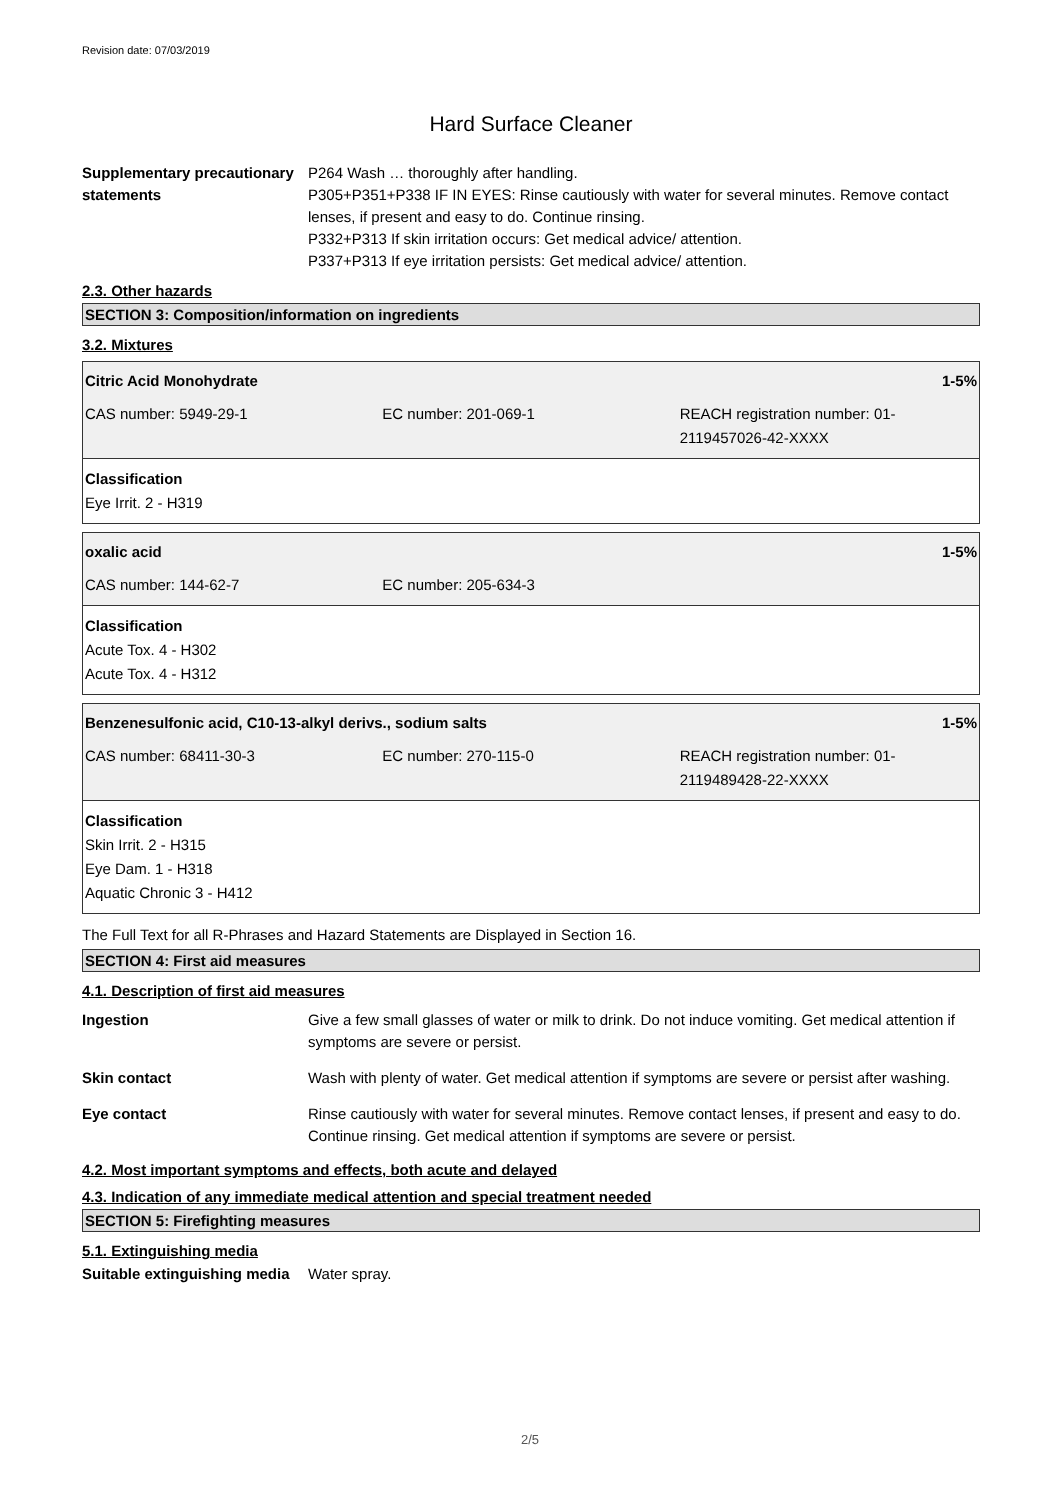Revision date: 07/03/2019
Hard Surface Cleaner
Supplementary precautionary statements
P264 Wash … thoroughly after handling.
P305+P351+P338 IF IN EYES: Rinse cautiously with water for several minutes. Remove contact lenses, if present and easy to do. Continue rinsing.
P332+P313 If skin irritation occurs: Get medical advice/ attention.
P337+P313 If eye irritation persists: Get medical advice/ attention.
2.3. Other hazards
SECTION 3: Composition/information on ingredients
3.2. Mixtures
Citric Acid Monohydrate 1-5%
CAS number: 5949-29-1 EC number: 201-069-1 REACH registration number: 01-2119457026-42-XXXX
Classification
Eye Irrit. 2 - H319
oxalic acid 1-5%
CAS number: 144-62-7 EC number: 205-634-3
Classification
Acute Tox. 4 - H302
Acute Tox. 4 - H312
Benzenesulfonic acid, C10-13-alkyl derivs., sodium salts 1-5%
CAS number: 68411-30-3 EC number: 270-115-0 REACH registration number: 01-2119489428-22-XXXX
Classification
Skin Irrit. 2 - H315
Eye Dam. 1 - H318
Aquatic Chronic 3 - H412
The Full Text for all R-Phrases and Hazard Statements are Displayed in Section 16.
SECTION 4: First aid measures
4.1. Description of first aid measures
Ingestion Give a few small glasses of water or milk to drink. Do not induce vomiting. Get medical attention if symptoms are severe or persist.
Skin contact Wash with plenty of water. Get medical attention if symptoms are severe or persist after washing.
Eye contact Rinse cautiously with water for several minutes. Remove contact lenses, if present and easy to do. Continue rinsing. Get medical attention if symptoms are severe or persist.
4.2. Most important symptoms and effects, both acute and delayed
4.3. Indication of any immediate medical attention and special treatment needed
SECTION 5: Firefighting measures
5.1. Extinguishing media
Suitable extinguishing media
Water spray.
2/5